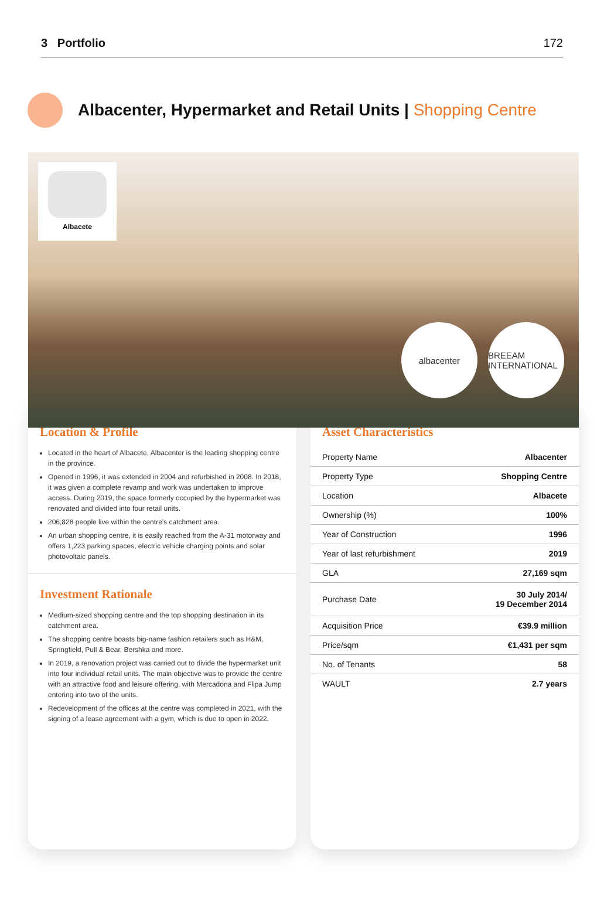3 Portfolio 172
Albacenter, Hypermarket and Retail Units | Shopping Centre
Albacete
albacenter BREEAM INTERNATIONAL
Location & Profile
Located in the heart of Albacete, Albacenter is the leading shopping centre in the province.
Opened in 1996, it was extended in 2004 and refurbished in 2008. In 2018, it was given a complete revamp and work was undertaken to improve access. During 2019, the space formerly occupied by the hypermarket was renovated and divided into four retail units.
206,828 people live within the centre’s catchment area.
An urban shopping centre, it is easily reached from the A-31 motorway and offers 1,223 parking spaces, electric vehicle charging points and solar photovoltaic panels.
Investment Rationale
Medium-sized shopping centre and the top shopping destination in its catchment area.
The shopping centre boasts big-name fashion retailers such as H&M, Springfield, Pull & Bear, Bershka and more.
In 2019, a renovation project was carried out to divide the hypermarket unit into four individual retail units. The main objective was to provide the centre with an attractive food and leisure offering, with Mercadona and Flipa Jump entering into two of the units.
Redevelopment of the offices at the centre was completed in 2021, with the signing of a lease agreement with a gym, which is due to open in 2022.
Asset Characteristics
| Property Name | Albacenter |
| Property Type | Shopping Centre |
| Location | Albacete |
| Ownership (%) | 100% |
| Year of Construction | 1996 |
| Year of last refurbishment | 2019 |
| GLA | 27,169 sqm |
| Purchase Date | 30 July 2014/ 19 December 2014 |
| Acquisition Price | €39.9 million |
| Price/sqm | €1,431 per sqm |
| No. of Tenants | 58 |
| WAULT | 2.7 years |